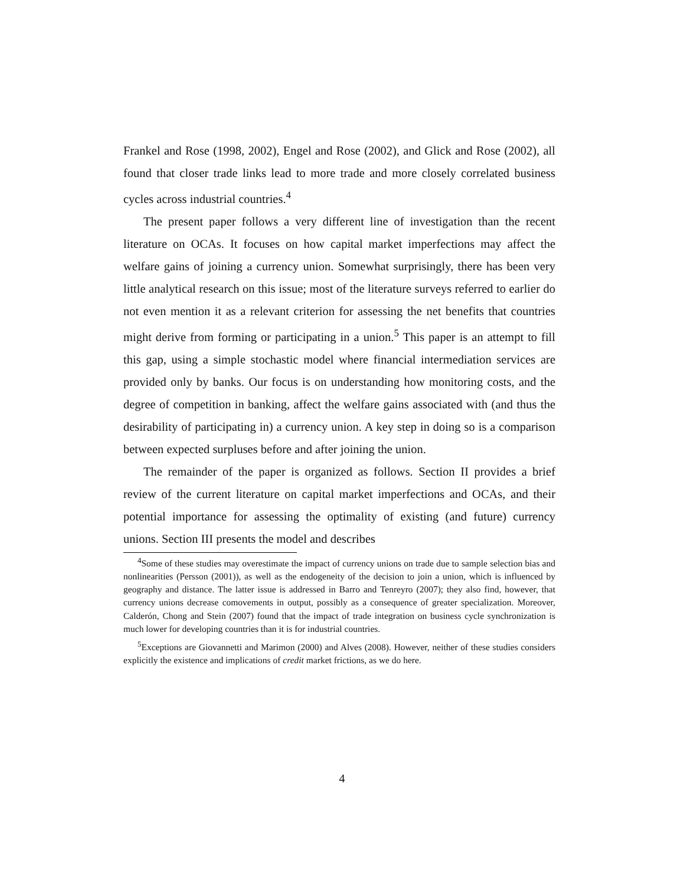Frankel and Rose (1998, 2002), Engel and Rose (2002), and Glick and Rose (2002), all found that closer trade links lead to more trade and more closely correlated business cycles across industrial countries.<sup>4</sup>
The present paper follows a very different line of investigation than the recent literature on OCAs. It focuses on how capital market imperfections may affect the welfare gains of joining a currency union. Somewhat surprisingly, there has been very little analytical research on this issue; most of the literature surveys referred to earlier do not even mention it as a relevant criterion for assessing the net benefits that countries might derive from forming or participating in a union.<sup>5</sup> This paper is an attempt to fill this gap, using a simple stochastic model where financial intermediation services are provided only by banks. Our focus is on understanding how monitoring costs, and the degree of competition in banking, affect the welfare gains associated with (and thus the desirability of participating in) a currency union. A key step in doing so is a comparison between expected surpluses before and after joining the union.
The remainder of the paper is organized as follows. Section II provides a brief review of the current literature on capital market imperfections and OCAs, and their potential importance for assessing the optimality of existing (and future) currency unions. Section III presents the model and describes
<sup>4</sup> Some of these studies may overestimate the impact of currency unions on trade due to sample selection bias and nonlinearities (Persson (2001)), as well as the endogeneity of the decision to join a union, which is influenced by geography and distance. The latter issue is addressed in Barro and Tenreyro (2007); they also find, however, that currency unions decrease comovements in output, possibly as a consequence of greater specialization. Moreover, Calderón, Chong and Stein (2007) found that the impact of trade integration on business cycle synchronization is much lower for developing countries than it is for industrial countries.
<sup>5</sup> Exceptions are Giovannetti and Marimon (2000) and Alves (2008). However, neither of these studies considers explicitly the existence and implications of credit market frictions, as we do here.
4